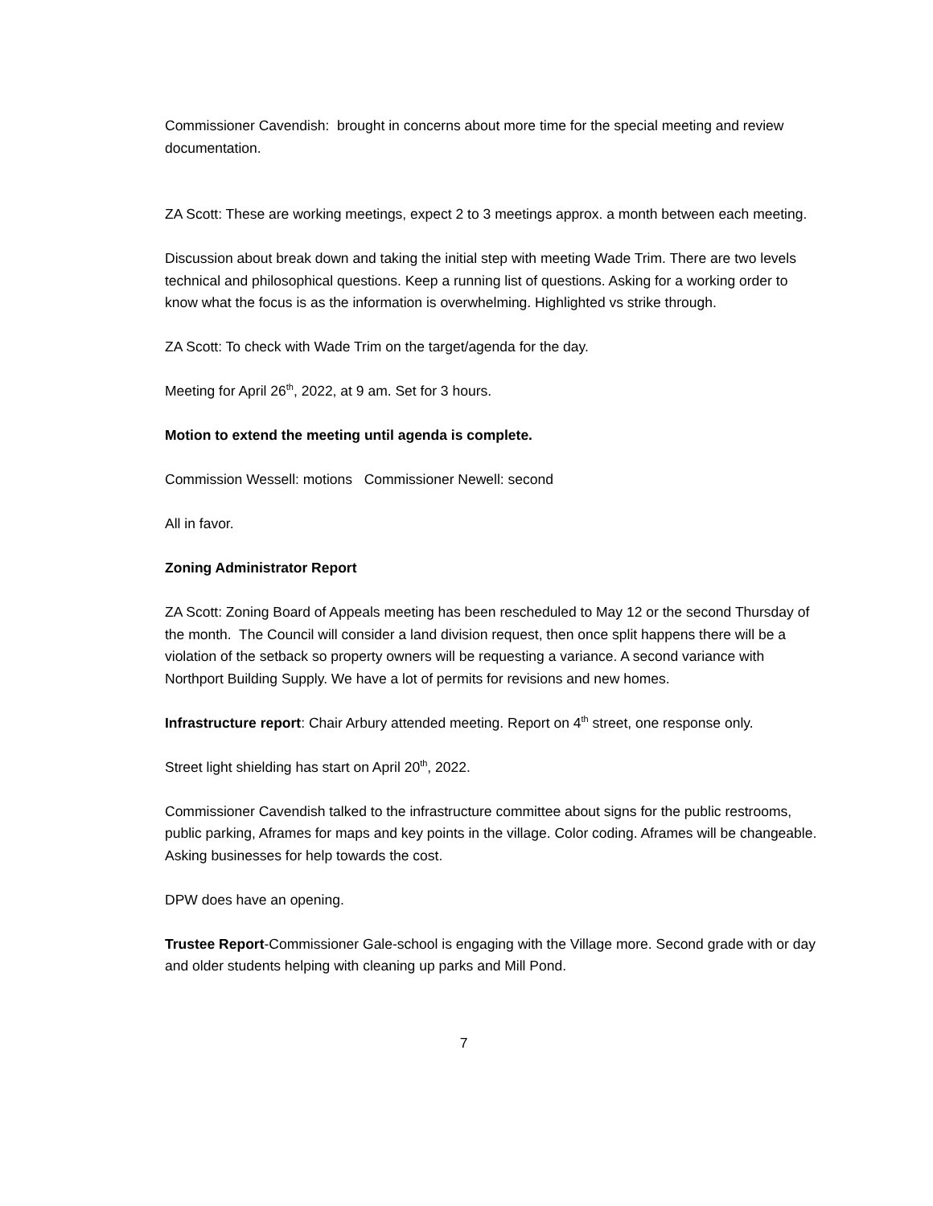Commissioner Cavendish: brought in concerns about more time for the special meeting and review documentation.
ZA Scott: These are working meetings, expect 2 to 3 meetings approx. a month between each meeting.
Discussion about break down and taking the initial step with meeting Wade Trim. There are two levels technical and philosophical questions. Keep a running list of questions. Asking for a working order to know what the focus is as the information is overwhelming. Highlighted vs strike through.
ZA Scott: To check with Wade Trim on the target/agenda for the day.
Meeting for April 26<sup>th</sup>, 2022, at 9 am. Set for 3 hours.
Motion to extend the meeting until agenda is complete.
Commission Wessell: motions Commissioner Newell: second
All in favor.
Zoning Administrator Report
ZA Scott: Zoning Board of Appeals meeting has been rescheduled to May 12 or the second Thursday of the month. The Council will consider a land division request, then once split happens there will be a violation of the setback so property owners will be requesting a variance. A second variance with Northport Building Supply. We have a lot of permits for revisions and new homes.
Infrastructure report: Chair Arbury attended meeting. Report on 4<sup>th</sup> street, one response only.
Street light shielding has start on April 20<sup>th</sup>, 2022.
Commissioner Cavendish talked to the infrastructure committee about signs for the public restrooms, public parking, Aframes for maps and key points in the village. Color coding. Aframes will be changeable. Asking businesses for help towards the cost.
DPW does have an opening.
Trustee Report-Commissioner Gale-school is engaging with the Village more. Second grade with or day and older students helping with cleaning up parks and Mill Pond.
7